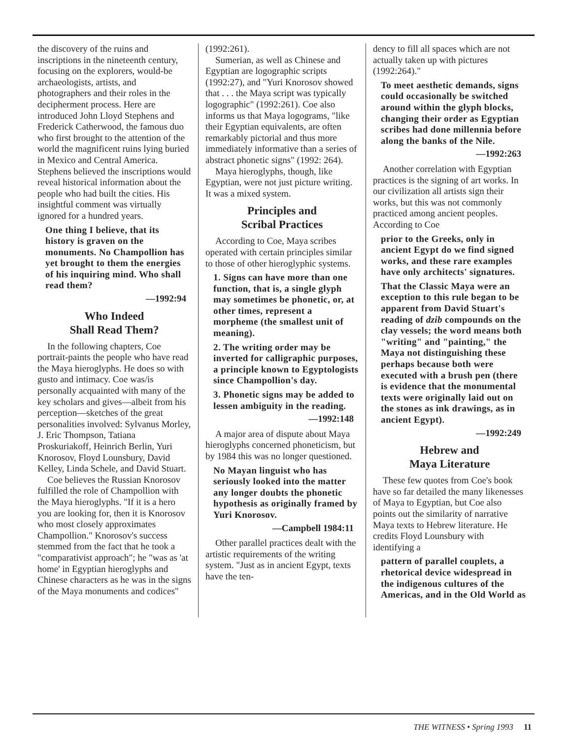the discovery of the ruins and inscriptions in the nineteenth century, focusing on the explorers, would-be archaeologists, artists, and photographers and their roles in the decipherment process. Here are introduced John Lloyd Stephens and Frederick Catherwood, the famous duo who first brought to the attention of the world the magnificent ruins lying buried in Mexico and Central America. Stephens believed the inscriptions would reveal historical information about the people who had built the cities. His insightful comment was virtually ignored for a hundred years.
One thing I believe, that its history is graven on the monuments. No Champollion has yet brought to them the energies of his inquiring mind. Who shall read them?
—1992:94
Who Indeed
Shall Read Them?
In the following chapters, Coe portrait-paints the people who have read the Maya hieroglyphs. He does so with gusto and intimacy. Coe was/is personally acquainted with many of the key scholars and gives—albeit from his perception—sketches of the great personalities involved: Sylvanus Morley, J. Eric Thompson, Tatiana Proskuriakoff, Heinrich Berlin, Yuri Knorosov, Floyd Lounsbury, David Kelley, Linda Schele, and David Stuart.
Coe believes the Russian Knorosov fulfilled the role of Champollion with the Maya hieroglyphs. "If it is a hero you are looking for, then it is Knorosov who most closely approximates Champollion." Knorosov's success stemmed from the fact that he took a "comparativist approach"; he "was as 'at home' in Egyptian hieroglyphs and Chinese characters as he was in the signs of the Maya monuments and codices"
(1992:261).
Sumerian, as well as Chinese and Egyptian are logographic scripts (1992:27), and "Yuri Knorosov showed that . . . the Maya script was typically logographic" (1992:261). Coe also informs us that Maya logograms, "like their Egyptian equivalents, are often remarkably pictorial and thus more immediately informative than a series of abstract phonetic signs" (1992: 264).
Maya hieroglyphs, though, like Egyptian, were not just picture writing. It was a mixed system.
Principles and
Scribal Practices
According to Coe, Maya scribes operated with certain principles similar to those of other hieroglyphic systems.
1. Signs can have more than one function, that is, a single glyph may sometimes be phonetic, or, at other times, represent a morpheme (the smallest unit of meaning).
2. The writing order may be inverted for calligraphic purposes, a principle known to Egyptologists since Champollion's day.
3. Phonetic signs may be added to lessen ambiguity in the reading.
—1992:148
A major area of dispute about Maya hieroglyphs concerned phoneticism, but by 1984 this was no longer questioned.
No Mayan linguist who has seriously looked into the matter any longer doubts the phonetic hypothesis as originally framed by Yuri Knorosov.
—Campbell 1984:11
Other parallel practices dealt with the artistic requirements of the writing system. "Just as in ancient Egypt, texts have the ten-
dency to fill all spaces which are not actually taken up with pictures (1992:264)."
To meet aesthetic demands, signs could occasionally be switched around within the glyph blocks, changing their order as Egyptian scribes had done millennia before along the banks of the Nile.
—1992:263
Another correlation with Egyptian practices is the signing of art works. In our civilization all artists sign their works, but this was not commonly practiced among ancient peoples. According to Coe
prior to the Greeks, only in ancient Egypt do we find signed works, and these rare examples have only architects' signatures.
That the Classic Maya were an exception to this rule began to be apparent from David Stuart's reading of dzib compounds on the clay vessels; the word means both "writing" and "painting," the Maya not distinguishing these perhaps because both were executed with a brush pen (there is evidence that the monumental texts were originally laid out on the stones as ink drawings, as in ancient Egypt).
—1992:249
Hebrew and
Maya Literature
These few quotes from Coe's book have so far detailed the many likenesses of Maya to Egyptian, but Coe also points out the similarity of narrative Maya texts to Hebrew literature. He credits Floyd Lounsbury with identifying a
pattern of parallel couplets, a rhetorical device widespread in the indigenous cultures of the Americas, and in the Old World as
THE WITNESS • Spring 1993 11